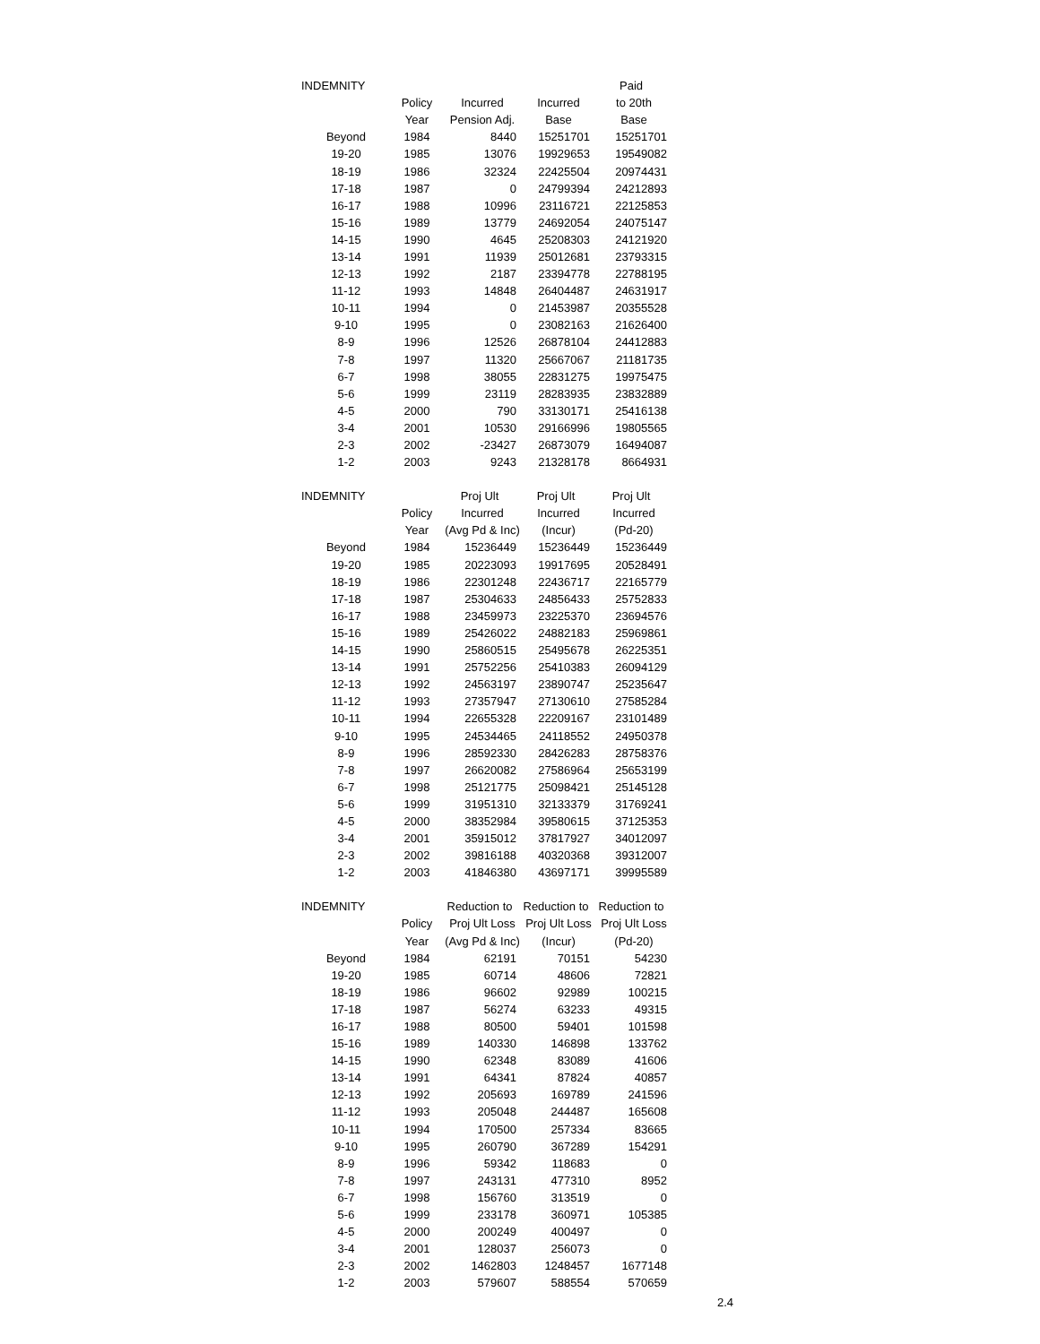| INDEMNITY | | | | Paid |
| --- | --- | --- | --- | --- |
| | Policy | Incurred | Incurred | to 20th |
| | Year | Pension Adj. | Base | Base |
| Beyond | 1984 | 8440 | 15251701 | 15251701 |
| 19-20 | 1985 | 13076 | 19929653 | 19549082 |
| 18-19 | 1986 | 32324 | 22425504 | 20974431 |
| 17-18 | 1987 | 0 | 24799394 | 24212893 |
| 16-17 | 1988 | 10996 | 23116721 | 22125853 |
| 15-16 | 1989 | 13779 | 24692054 | 24075147 |
| 14-15 | 1990 | 4645 | 25208303 | 24121920 |
| 13-14 | 1991 | 11939 | 25012681 | 23793315 |
| 12-13 | 1992 | 2187 | 23394778 | 22788195 |
| 11-12 | 1993 | 14848 | 26404487 | 24631917 |
| 10-11 | 1994 | 0 | 21453987 | 20355528 |
| 9-10 | 1995 | 0 | 23082163 | 21626400 |
| 8-9 | 1996 | 12526 | 26878104 | 24412883 |
| 7-8 | 1997 | 11320 | 25667067 | 21181735 |
| 6-7 | 1998 | 38055 | 22831275 | 19975475 |
| 5-6 | 1999 | 23119 | 28283935 | 23832889 |
| 4-5 | 2000 | 790 | 33130171 | 25416138 |
| 3-4 | 2001 | 10530 | 29166996 | 19805565 |
| 2-3 | 2002 | -23427 | 26873079 | 16494087 |
| 1-2 | 2003 | 9243 | 21328178 | 8664931 |
| INDEMNITY | | Proj Ult | Proj Ult | Proj Ult |
| --- | --- | --- | --- | --- |
| | Policy | Incurred | Incurred | Incurred |
| | Year | (Avg Pd & Inc) | (Incur) | (Pd-20) |
| Beyond | 1984 | 15236449 | 15236449 | 15236449 |
| 19-20 | 1985 | 20223093 | 19917695 | 20528491 |
| 18-19 | 1986 | 22301248 | 22436717 | 22165779 |
| 17-18 | 1987 | 25304633 | 24856433 | 25752833 |
| 16-17 | 1988 | 23459973 | 23225370 | 23694576 |
| 15-16 | 1989 | 25426022 | 24882183 | 25969861 |
| 14-15 | 1990 | 25860515 | 25495678 | 26225351 |
| 13-14 | 1991 | 25752256 | 25410383 | 26094129 |
| 12-13 | 1992 | 24563197 | 23890747 | 25235647 |
| 11-12 | 1993 | 27357947 | 27130610 | 27585284 |
| 10-11 | 1994 | 22655328 | 22209167 | 23101489 |
| 9-10 | 1995 | 24534465 | 24118552 | 24950378 |
| 8-9 | 1996 | 28592330 | 28426283 | 28758376 |
| 7-8 | 1997 | 26620082 | 27586964 | 25653199 |
| 6-7 | 1998 | 25121775 | 25098421 | 25145128 |
| 5-6 | 1999 | 31951310 | 32133379 | 31769241 |
| 4-5 | 2000 | 38352984 | 39580615 | 37125353 |
| 3-4 | 2001 | 35915012 | 37817927 | 34012097 |
| 2-3 | 2002 | 39816188 | 40320368 | 39312007 |
| 1-2 | 2003 | 41846380 | 43697171 | 39995589 |
| INDEMNITY | | Reduction to | Reduction to | Reduction to |
| --- | --- | --- | --- | --- |
| | Policy | Proj Ult Loss | Proj Ult Loss | Proj Ult Loss |
| | Year | (Avg Pd & Inc) | (Incur) | (Pd-20) |
| Beyond | 1984 | 62191 | 70151 | 54230 |
| 19-20 | 1985 | 60714 | 48606 | 72821 |
| 18-19 | 1986 | 96602 | 92989 | 100215 |
| 17-18 | 1987 | 56274 | 63233 | 49315 |
| 16-17 | 1988 | 80500 | 59401 | 101598 |
| 15-16 | 1989 | 140330 | 146898 | 133762 |
| 14-15 | 1990 | 62348 | 83089 | 41606 |
| 13-14 | 1991 | 64341 | 87824 | 40857 |
| 12-13 | 1992 | 205693 | 169789 | 241596 |
| 11-12 | 1993 | 205048 | 244487 | 165608 |
| 10-11 | 1994 | 170500 | 257334 | 83665 |
| 9-10 | 1995 | 260790 | 367289 | 154291 |
| 8-9 | 1996 | 59342 | 118683 | 0 |
| 7-8 | 1997 | 243131 | 477310 | 8952 |
| 6-7 | 1998 | 156760 | 313519 | 0 |
| 5-6 | 1999 | 233178 | 360971 | 105385 |
| 4-5 | 2000 | 200249 | 400497 | 0 |
| 3-4 | 2001 | 128037 | 256073 | 0 |
| 2-3 | 2002 | 1462803 | 1248457 | 1677148 |
| 1-2 | 2003 | 579607 | 588554 | 570659 |
2.4